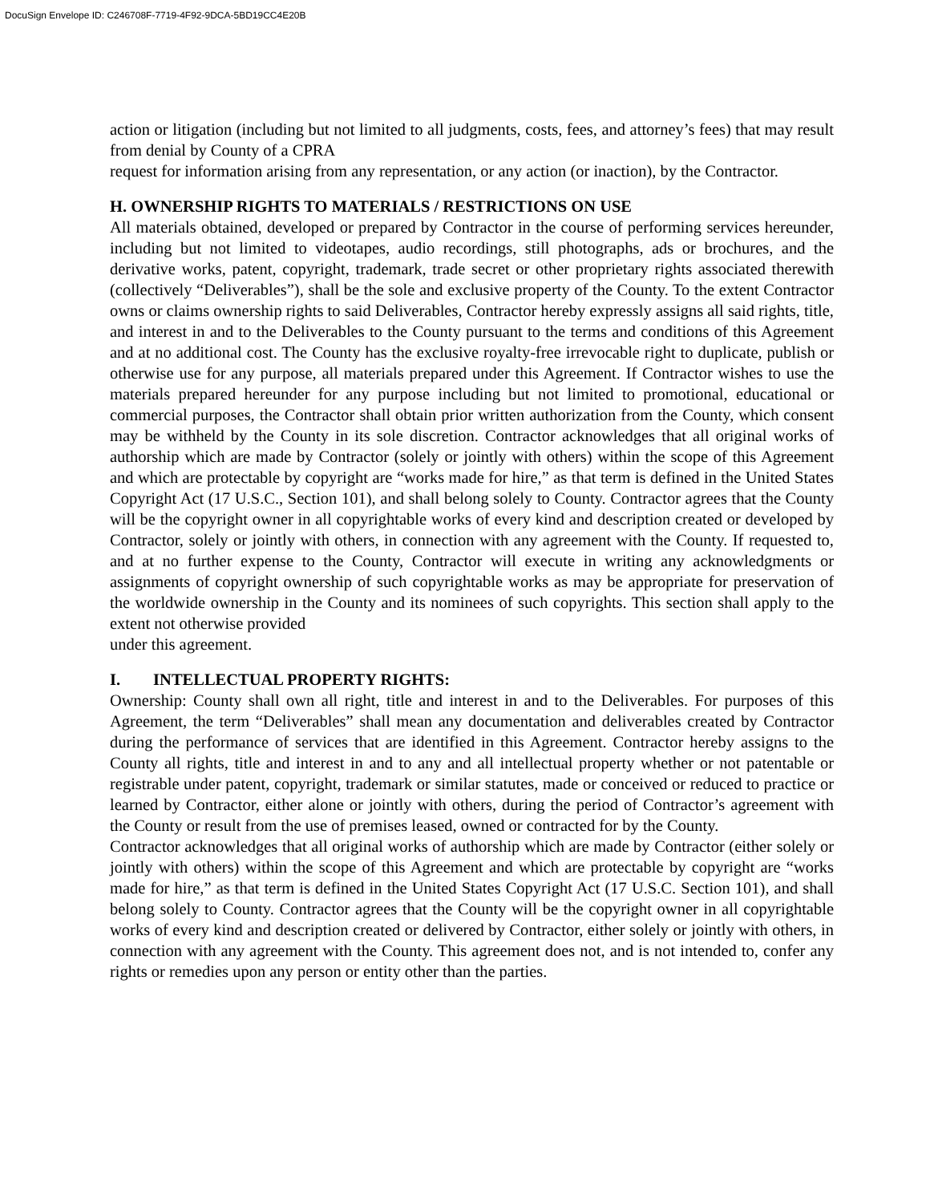DocuSign Envelope ID: C246708F-7719-4F92-9DCA-5BD19CC4E20B
action or litigation (including but not limited to all judgments, costs, fees, and attorney’s fees) that may result from denial by County of a CPRA
request for information arising from any representation, or any action (or inaction), by the Contractor.
H. OWNERSHIP RIGHTS TO MATERIALS / RESTRICTIONS ON USE
All materials obtained, developed or prepared by Contractor in the course of performing services hereunder, including but not limited to videotapes, audio recordings, still photographs, ads or brochures, and the derivative works, patent, copyright, trademark, trade secret or other proprietary rights associated therewith (collectively “Deliverables”), shall be the sole and exclusive property of the County. To the extent Contractor owns or claims ownership rights to said Deliverables, Contractor hereby expressly assigns all said rights, title, and interest in and to the Deliverables to the County pursuant to the terms and conditions of this Agreement and at no additional cost. The County has the exclusive royalty-free irrevocable right to duplicate, publish or otherwise use for any purpose, all materials prepared under this Agreement. If Contractor wishes to use the materials prepared hereunder for any purpose including but not limited to promotional, educational or commercial purposes, the Contractor shall obtain prior written authorization from the County, which consent may be withheld by the County in its sole discretion. Contractor acknowledges that all original works of authorship which are made by Contractor (solely or jointly with others) within the scope of this Agreement and which are protectable by copyright are “works made for hire,” as that term is defined in the United States Copyright Act (17 U.S.C., Section 101), and shall belong solely to County. Contractor agrees that the County will be the copyright owner in all copyrightable works of every kind and description created or developed by Contractor, solely or jointly with others, in connection with any agreement with the County. If requested to, and at no further expense to the County, Contractor will execute in writing any acknowledgments or assignments of copyright ownership of such copyrightable works as may be appropriate for preservation of the worldwide ownership in the County and its nominees of such copyrights. This section shall apply to the extent not otherwise provided
under this agreement.
I. INTELLECTUAL PROPERTY RIGHTS:
Ownership: County shall own all right, title and interest in and to the Deliverables. For purposes of this Agreement, the term “Deliverables” shall mean any documentation and deliverables created by Contractor during the performance of services that are identified in this Agreement. Contractor hereby assigns to the County all rights, title and interest in and to any and all intellectual property whether or not patentable or registrable under patent, copyright, trademark or similar statutes, made or conceived or reduced to practice or learned by Contractor, either alone or jointly with others, during the period of Contractor’s agreement with the County or result from the use of premises leased, owned or contracted for by the County.
Contractor acknowledges that all original works of authorship which are made by Contractor (either solely or jointly with others) within the scope of this Agreement and which are protectable by copyright are “works made for hire,” as that term is defined in the United States Copyright Act (17 U.S.C. Section 101), and shall belong solely to County. Contractor agrees that the County will be the copyright owner in all copyrightable works of every kind and description created or delivered by Contractor, either solely or jointly with others, in connection with any agreement with the County. This agreement does not, and is not intended to, confer any rights or remedies upon any person or entity other than the parties.